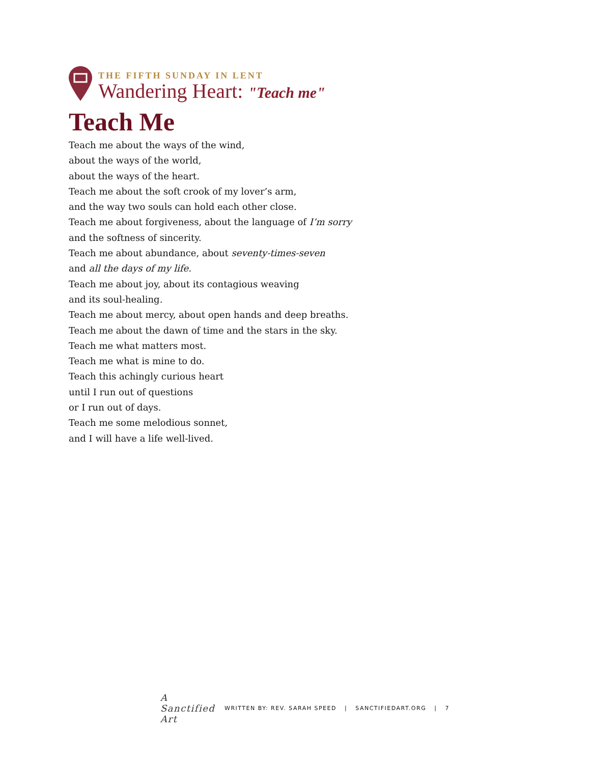THE FIFTH SUNDAY IN LENT
Wandering Heart: "Teach me"
Teach Me
Teach me about the ways of the wind,
about the ways of the world,
about the ways of the heart.
Teach me about the soft crook of my lover’s arm,
and the way two souls can hold each other close.
Teach me about forgiveness, about the language of I’m sorry
and the softness of sincerity.
Teach me about abundance, about seventy-times-seven
and all the days of my life.
Teach me about joy, about its contagious weaving
and its soul-healing.
Teach me about mercy, about open hands and deep breaths.
Teach me about the dawn of time and the stars in the sky.
Teach me what matters most.
Teach me what is mine to do.
Teach this achingly curious heart
until I run out of questions
or I run out of days.
Teach me some melodious sonnet,
and I will have a life well-lived.
A Sanctified Art
WRITTEN BY: REV. SARAH SPEED | SANCTIFIEDART.ORG | 7